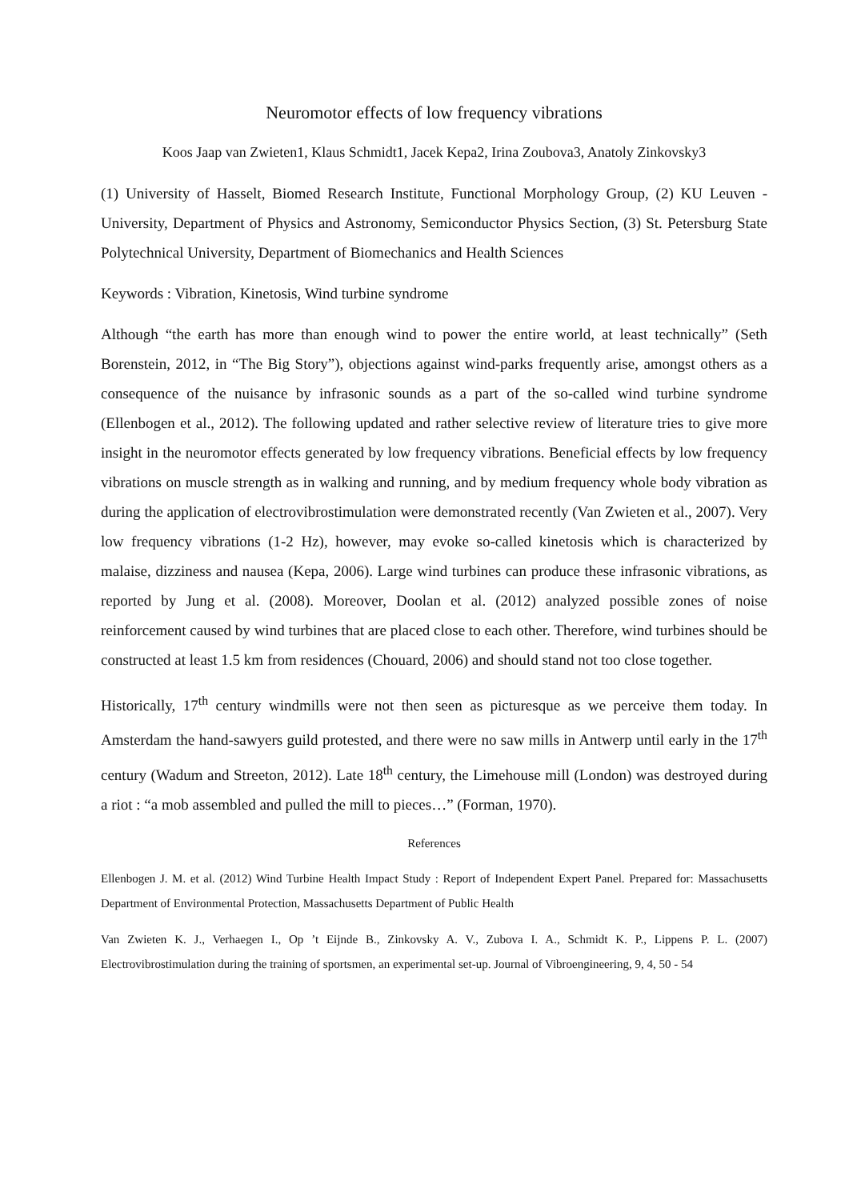Neuromotor effects of low frequency vibrations
Koos Jaap van Zwieten1, Klaus Schmidt1, Jacek Kepa2, Irina Zoubova3, Anatoly Zinkovsky3
(1) University of Hasselt, Biomed Research Institute, Functional Morphology Group, (2) KU Leuven - University, Department of Physics and Astronomy, Semiconductor Physics Section, (3) St. Petersburg State Polytechnical University, Department of Biomechanics and Health Sciences
Keywords : Vibration, Kinetosis, Wind turbine syndrome
Although “the earth has more than enough wind to power the entire world, at least technically” (Seth Borenstein, 2012, in “The Big Story”), objections against wind-parks frequently arise, amongst others as a consequence of the nuisance by infrasonic sounds as a part of the so-called wind turbine syndrome (Ellenbogen et al., 2012). The following updated and rather selective review of literature tries to give more insight in the neuromotor effects generated by low frequency vibrations. Beneficial effects by low frequency vibrations on muscle strength as in walking and running, and by medium frequency whole body vibration as during the application of electrovibrostimulation were demonstrated recently (Van Zwieten et al., 2007). Very low frequency vibrations (1-2 Hz), however, may evoke so-called kinetosis which is characterized by malaise, dizziness and nausea (Kepa, 2006). Large wind turbines can produce these infrasonic vibrations, as reported by Jung et al. (2008). Moreover, Doolan et al. (2012) analyzed possible zones of noise reinforcement caused by wind turbines that are placed close to each other. Therefore, wind turbines should be constructed at least 1.5 km from residences (Chouard, 2006) and should stand not too close together.
Historically, 17<sup>th</sup> century windmills were not then seen as picturesque as we perceive them today. In Amsterdam the hand-sawyers guild protested, and there were no saw mills in Antwerp until early in the 17<sup>th</sup> century (Wadum and Streeton, 2012). Late 18<sup>th</sup> century, the Limehouse mill (London) was destroyed during a riot : “a mob assembled and pulled the mill to pieces…” (Forman, 1970).
References
Ellenbogen J. M. et al. (2012) Wind Turbine Health Impact Study : Report of Independent Expert Panel. Prepared for: Massachusetts Department of Environmental Protection, Massachusetts Department of Public Health
Van Zwieten K. J., Verhaegen I., Op ’t Eijnde B., Zinkovsky A. V., Zubova I. A., Schmidt K. P., Lippens P. L. (2007) Electrovibrostimulation during the training of sportsmen, an experimental set-up. Journal of Vibroengineering, 9, 4, 50 - 54